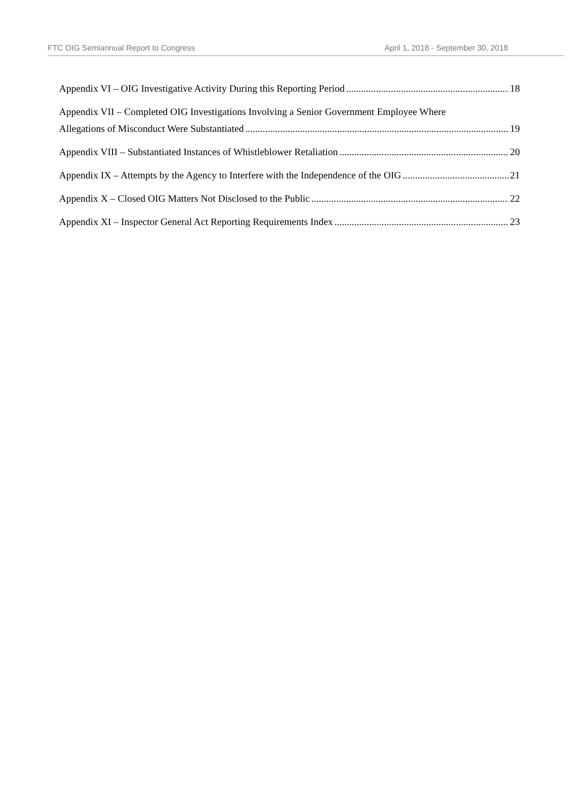FTC OIG Semiannual Report to Congress April 1, 2018 - September 30, 2018
Appendix VI – OIG Investigative Activity During this Reporting Period 18
Appendix VII – Completed OIG Investigations Involving a Senior Government Employee Where
Allegations of Misconduct Were Substantiated 19
Appendix VIII – Substantiated Instances of Whistleblower Retaliation 20
Appendix IX – Attempts by the Agency to Interfere with the Independence of the OIG 21
Appendix X – Closed OIG Matters Not Disclosed to the Public 22
Appendix XI – Inspector General Act Reporting Requirements Index 23